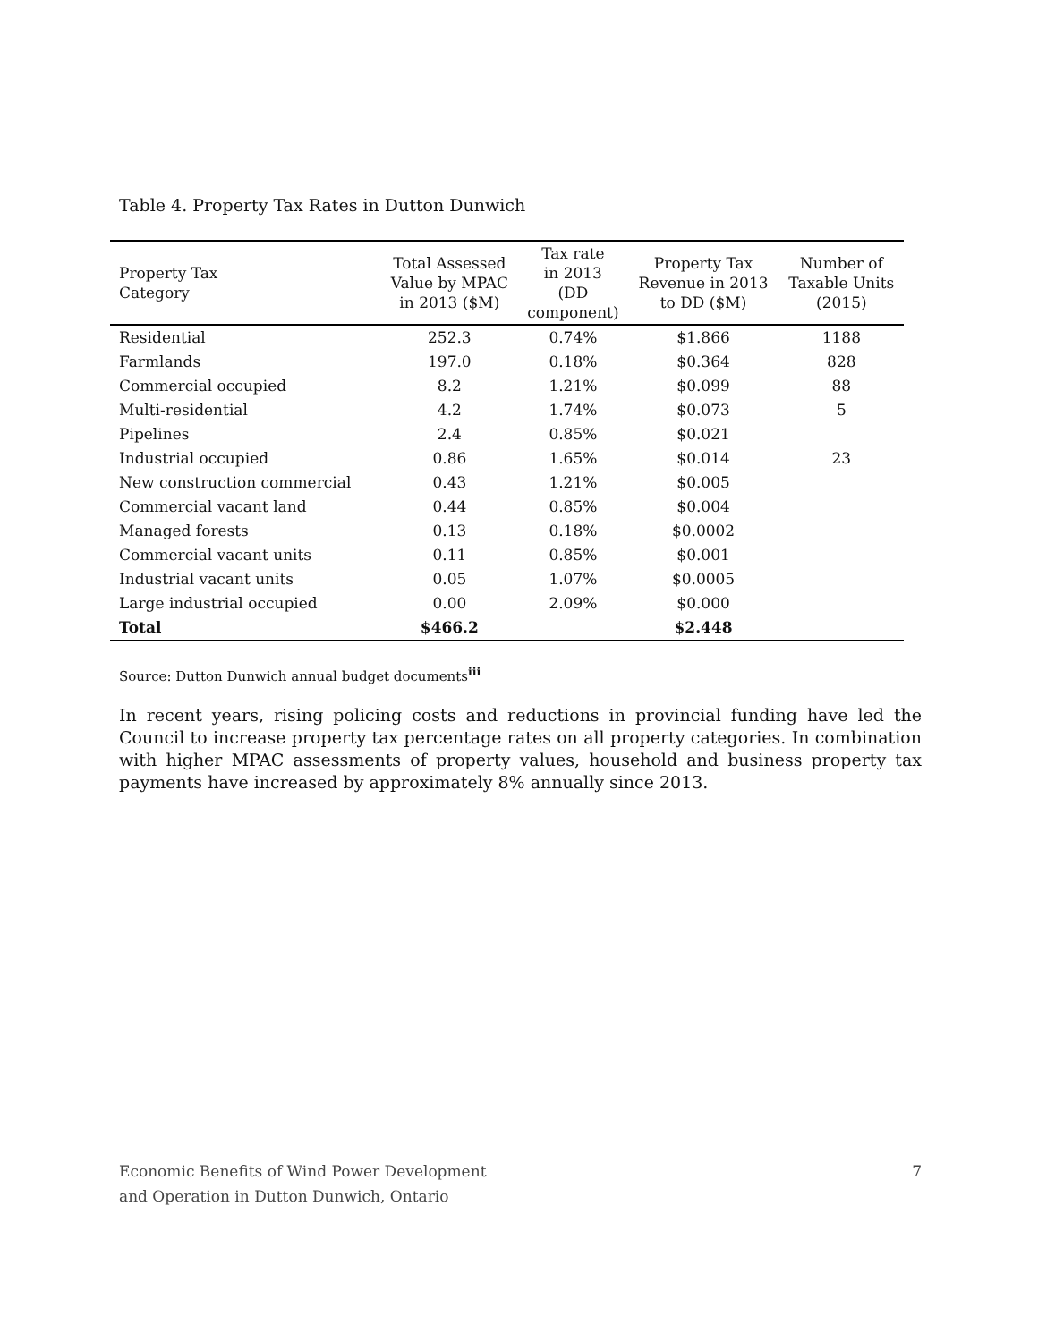Table 4. Property Tax Rates in Dutton Dunwich
| Property Tax Category | Total Assessed Value by MPAC in 2013 ($M) | Tax rate in 2013 (DD component) | Property Tax Revenue in 2013 to DD ($M) | Number of Taxable Units (2015) |
| --- | --- | --- | --- | --- |
| Residential | 252.3 | 0.74% | $1.866 | 1188 |
| Farmlands | 197.0 | 0.18% | $0.364 | 828 |
| Commercial occupied | 8.2 | 1.21% | $0.099 | 88 |
| Multi-residential | 4.2 | 1.74% | $0.073 | 5 |
| Pipelines | 2.4 | 0.85% | $0.021 | |
| Industrial occupied | 0.86 | 1.65% | $0.014 | 23 |
| New construction commercial | 0.43 | 1.21% | $0.005 | |
| Commercial vacant land | 0.44 | 0.85% | $0.004 | |
| Managed forests | 0.13 | 0.18% | $0.0002 | |
| Commercial vacant units | 0.11 | 0.85% | $0.001 | |
| Industrial vacant units | 0.05 | 1.07% | $0.0005 | |
| Large industrial occupied | 0.00 | 2.09% | $0.000 | |
| Total | $466.2 | | $2.448 | |
Source: Dutton Dunwich annual budget documents<sup>iii</sup>
In recent years, rising policing costs and reductions in provincial funding have led the Council to increase property tax percentage rates on all property categories. In combination with higher MPAC assessments of property values, household and business property tax payments have increased by approximately 8% annually since 2013.
Economic Benefits of Wind Power Development
and Operation in Dutton Dunwich, Ontario
7